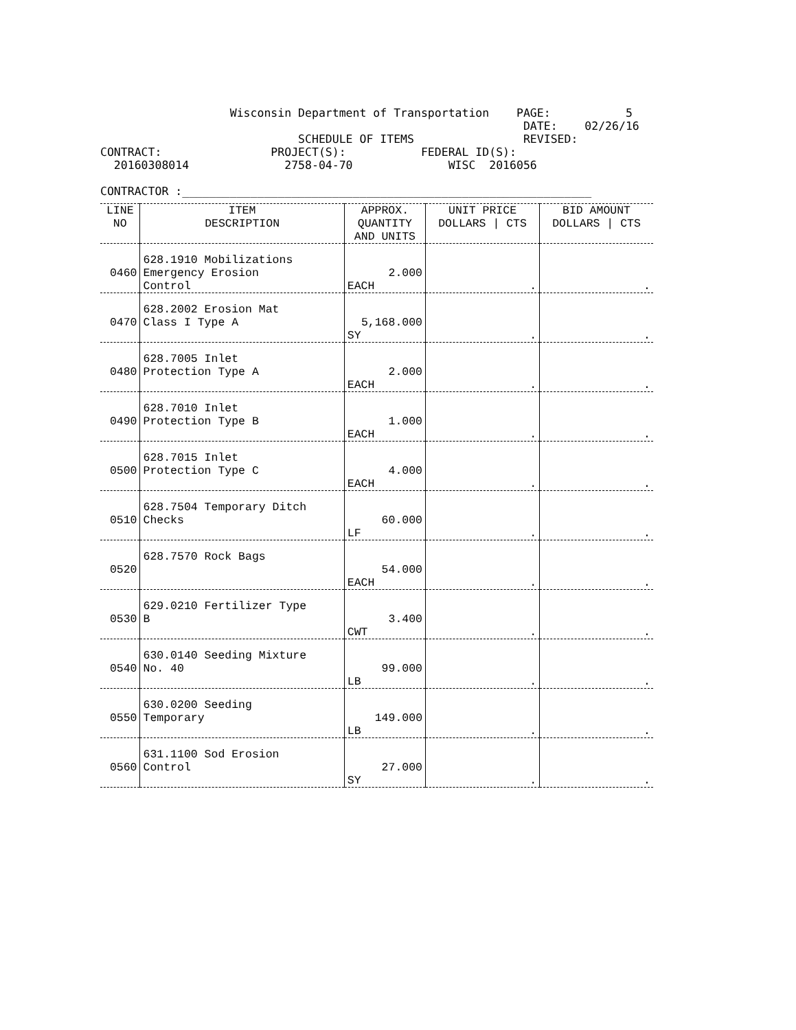Wisconsin Department of Transportation    PAGE:           5
                                                              DATE:    02/26/16
                             SCHEDULE OF ITEMS                REVISED:
CONTRACT:                PROJECT(S):           FEDERAL ID(S):
  20160308014              2758-04-70              WISC  2016056

CONTRACTOR :____________________________________________________________
| LINE NO | ITEM DESCRIPTION | APPROX. QUANTITY AND UNITS | UNIT PRICE DOLLARS / CTS | BID AMOUNT DOLLARS / CTS |
| --- | --- | --- | --- | --- |
| 0460 | 628.1910 Mobilizations Emergency Erosion Control | 2.000 EACH | . | . |
| 0470 | 628.2002 Erosion Mat Class I Type A | 5,168.000 SY | . | . |
| 0480 | 628.7005 Inlet Protection Type A | 2.000 EACH | . | . |
| 0490 | 628.7010 Inlet Protection Type B | 1.000 EACH | . | . |
| 0500 | 628.7015 Inlet Protection Type C | 4.000 EACH | . | . |
| 0510 | 628.7504 Temporary Ditch Checks | 60.000 LF | . | . |
| 0520 | 628.7570 Rock Bags | 54.000 EACH | . | . |
| 0530 | 629.0210 Fertilizer Type B | 3.400 CWT | . | . |
| 0540 | 630.0140 Seeding Mixture No. 40 | 99.000 LB | . | . |
| 0550 | 630.0200 Seeding Temporary | 149.000 LB | . | . |
| 0560 | 631.1100 Sod Erosion Control | 27.000 SY | . | . |